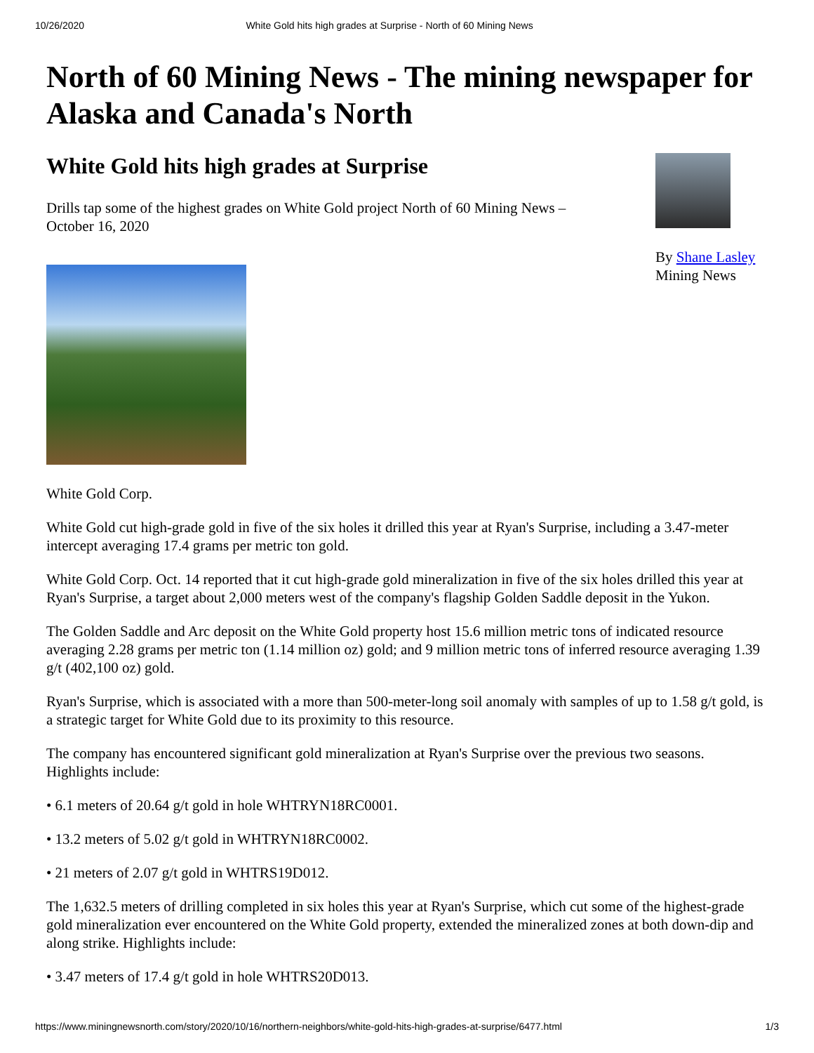10/26/2020 White Gold hits high grades at Surprise - North of 60 Mining News
North of 60 Mining News - The mining newspaper for Alaska and Canada's North
White Gold hits high grades at Surprise
Drills tap some of the highest grades on White Gold project North of 60 Mining News – October 16, 2020
By Shane Lasley
Mining News
White Gold Corp.
White Gold cut high-grade gold in five of the six holes it drilled this year at Ryan's Surprise, including a 3.47-meter intercept averaging 17.4 grams per metric ton gold.
White Gold Corp. Oct. 14 reported that it cut high-grade gold mineralization in five of the six holes drilled this year at Ryan's Surprise, a target about 2,000 meters west of the company's flagship Golden Saddle deposit in the Yukon.
The Golden Saddle and Arc deposit on the White Gold property host 15.6 million metric tons of indicated resource averaging 2.28 grams per metric ton (1.14 million oz) gold; and 9 million metric tons of inferred resource averaging 1.39 g/t (402,100 oz) gold.
Ryan's Surprise, which is associated with a more than 500-meter-long soil anomaly with samples of up to 1.58 g/t gold, is a strategic target for White Gold due to its proximity to this resource.
The company has encountered significant gold mineralization at Ryan's Surprise over the previous two seasons. Highlights include:
• 6.1 meters of 20.64 g/t gold in hole WHTRYN18RC0001.
• 13.2 meters of 5.02 g/t gold in WHTRYN18RC0002.
• 21 meters of 2.07 g/t gold in WHTRS19D012.
The 1,632.5 meters of drilling completed in six holes this year at Ryan's Surprise, which cut some of the highest-grade gold mineralization ever encountered on the White Gold property, extended the mineralized zones at both down-dip and along strike. Highlights include:
• 3.47 meters of 17.4 g/t gold in hole WHTRS20D013.
https://www.miningnewsnorth.com/story/2020/10/16/northern-neighbors/white-gold-hits-high-grades-at-surprise/6477.html 1/3